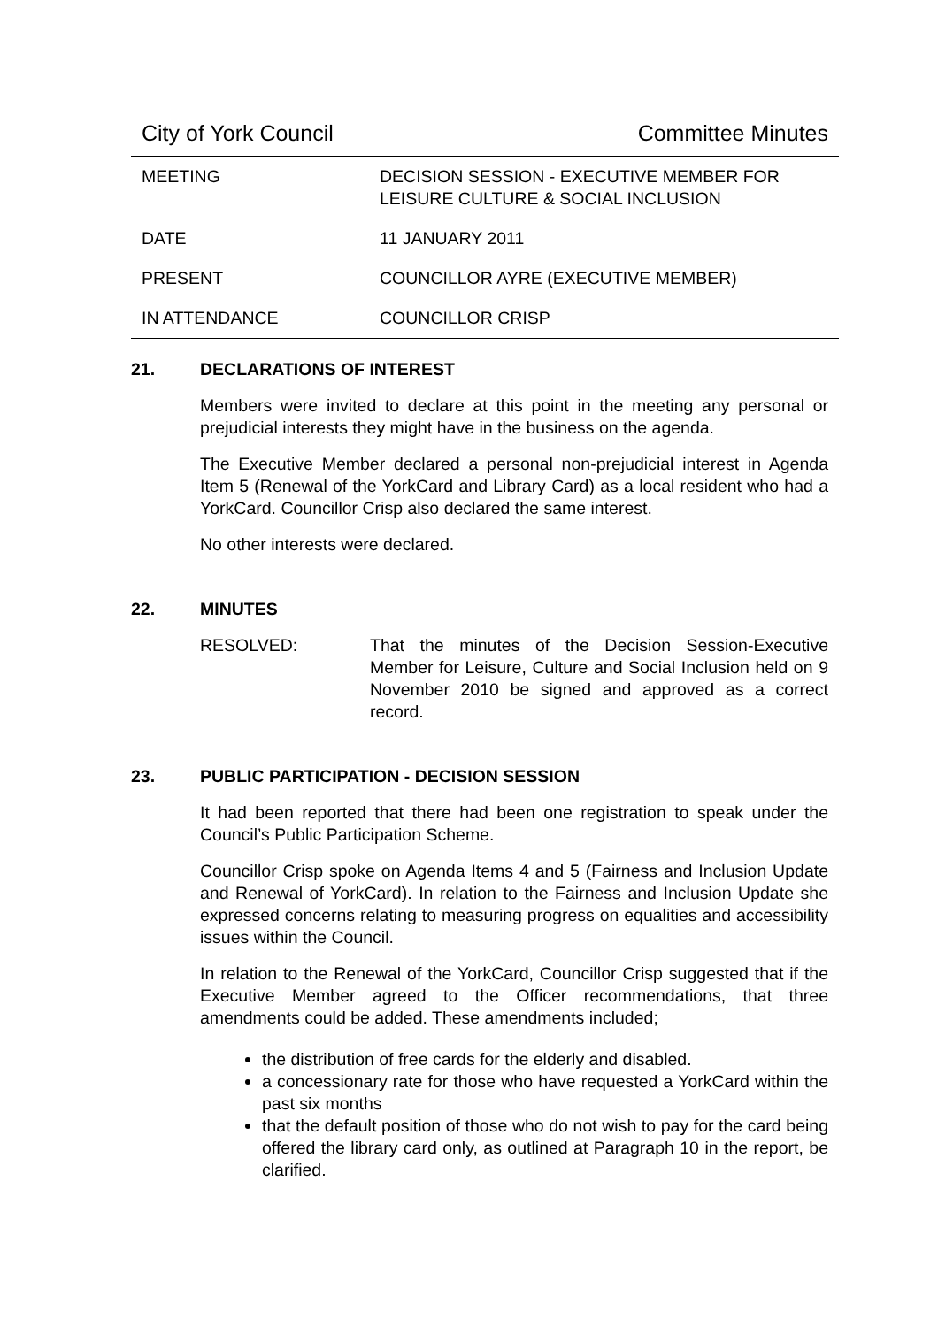City of York Council Committee Minutes
| MEETING | DECISION SESSION - EXECUTIVE MEMBER FOR LEISURE CULTURE & SOCIAL INCLUSION |
| DATE | 11 JANUARY 2011 |
| PRESENT | COUNCILLOR AYRE (EXECUTIVE MEMBER) |
| IN ATTENDANCE | COUNCILLOR CRISP |
21. DECLARATIONS OF INTEREST
Members were invited to declare at this point in the meeting any personal or prejudicial interests they might have in the business on the agenda.
The Executive Member declared a personal non-prejudicial interest in Agenda Item 5 (Renewal of the YorkCard and Library Card) as a local resident who had a YorkCard. Councillor Crisp also declared the same interest.
No other interests were declared.
22. MINUTES
RESOLVED: That the minutes of the Decision Session-Executive Member for Leisure, Culture and Social Inclusion held on 9 November 2010 be signed and approved as a correct record.
23. PUBLIC PARTICIPATION - DECISION SESSION
It had been reported that there had been one registration to speak under the Council’s Public Participation Scheme.
Councillor Crisp spoke on Agenda Items 4 and 5 (Fairness and Inclusion Update and Renewal of YorkCard). In relation to the Fairness and Inclusion Update she expressed concerns relating to measuring progress on equalities and accessibility issues within the Council.
In relation to the Renewal of the YorkCard, Councillor Crisp suggested that if the Executive Member agreed to the Officer recommendations, that three amendments could be added. These amendments included;
the distribution of free cards for the elderly and disabled.
a concessionary rate for those who have requested a YorkCard within the past six months
that the default position of those who do not wish to pay for the card being offered the library card only, as outlined at Paragraph 10 in the report, be clarified.